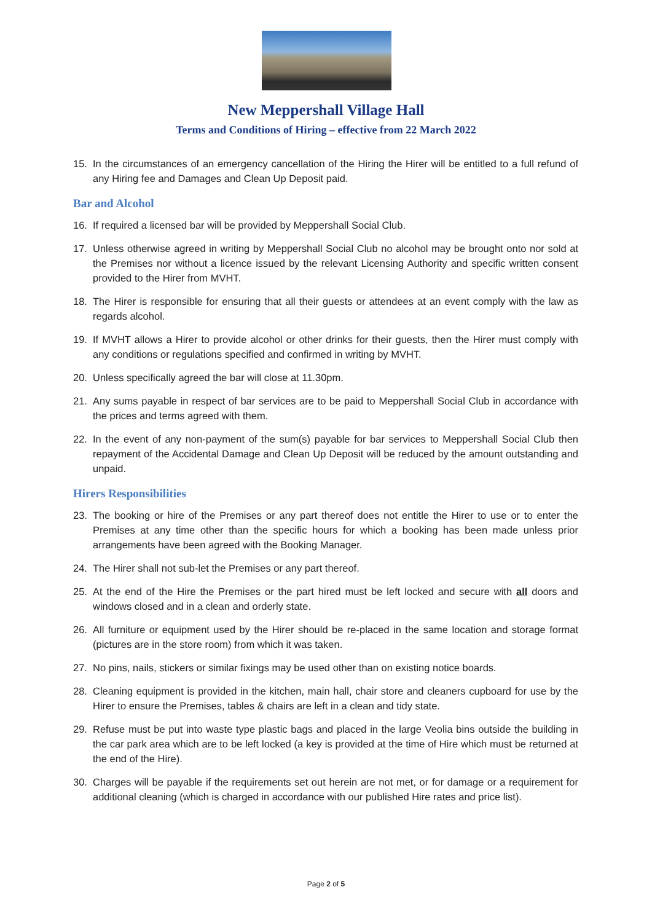New Meppershall Village Hall
Terms and Conditions of Hiring – effective from 22 March 2022
15. In the circumstances of an emergency cancellation of the Hiring the Hirer will be entitled to a full refund of any Hiring fee and Damages and Clean Up Deposit paid.
Bar and Alcohol
16. If required a licensed bar will be provided by Meppershall Social Club.
17. Unless otherwise agreed in writing by Meppershall Social Club no alcohol may be brought onto nor sold at the Premises nor without a licence issued by the relevant Licensing Authority and specific written consent provided to the Hirer from MVHT.
18. The Hirer is responsible for ensuring that all their guests or attendees at an event comply with the law as regards alcohol.
19. If MVHT allows a Hirer to provide alcohol or other drinks for their guests, then the Hirer must comply with any conditions or regulations specified and confirmed in writing by MVHT.
20. Unless specifically agreed the bar will close at 11.30pm.
21. Any sums payable in respect of bar services are to be paid to Meppershall Social Club in accordance with the prices and terms agreed with them.
22. In the event of any non-payment of the sum(s) payable for bar services to Meppershall Social Club then repayment of the Accidental Damage and Clean Up Deposit will be reduced by the amount outstanding and unpaid.
Hirers Responsibilities
23. The booking or hire of the Premises or any part thereof does not entitle the Hirer to use or to enter the Premises at any time other than the specific hours for which a booking has been made unless prior arrangements have been agreed with the Booking Manager.
24. The Hirer shall not sub-let the Premises or any part thereof.
25. At the end of the Hire the Premises or the part hired must be left locked and secure with all doors and windows closed and in a clean and orderly state.
26. All furniture or equipment used by the Hirer should be re-placed in the same location and storage format (pictures are in the store room) from which it was taken.
27. No pins, nails, stickers or similar fixings may be used other than on existing notice boards.
28. Cleaning equipment is provided in the kitchen, main hall, chair store and cleaners cupboard for use by the Hirer to ensure the Premises, tables & chairs are left in a clean and tidy state.
29. Refuse must be put into waste type plastic bags and placed in the large Veolia bins outside the building in the car park area which are to be left locked (a key is provided at the time of Hire which must be returned at the end of the Hire).
30. Charges will be payable if the requirements set out herein are not met, or for damage or a requirement for additional cleaning (which is charged in accordance with our published Hire rates and price list).
Page 2 of 5